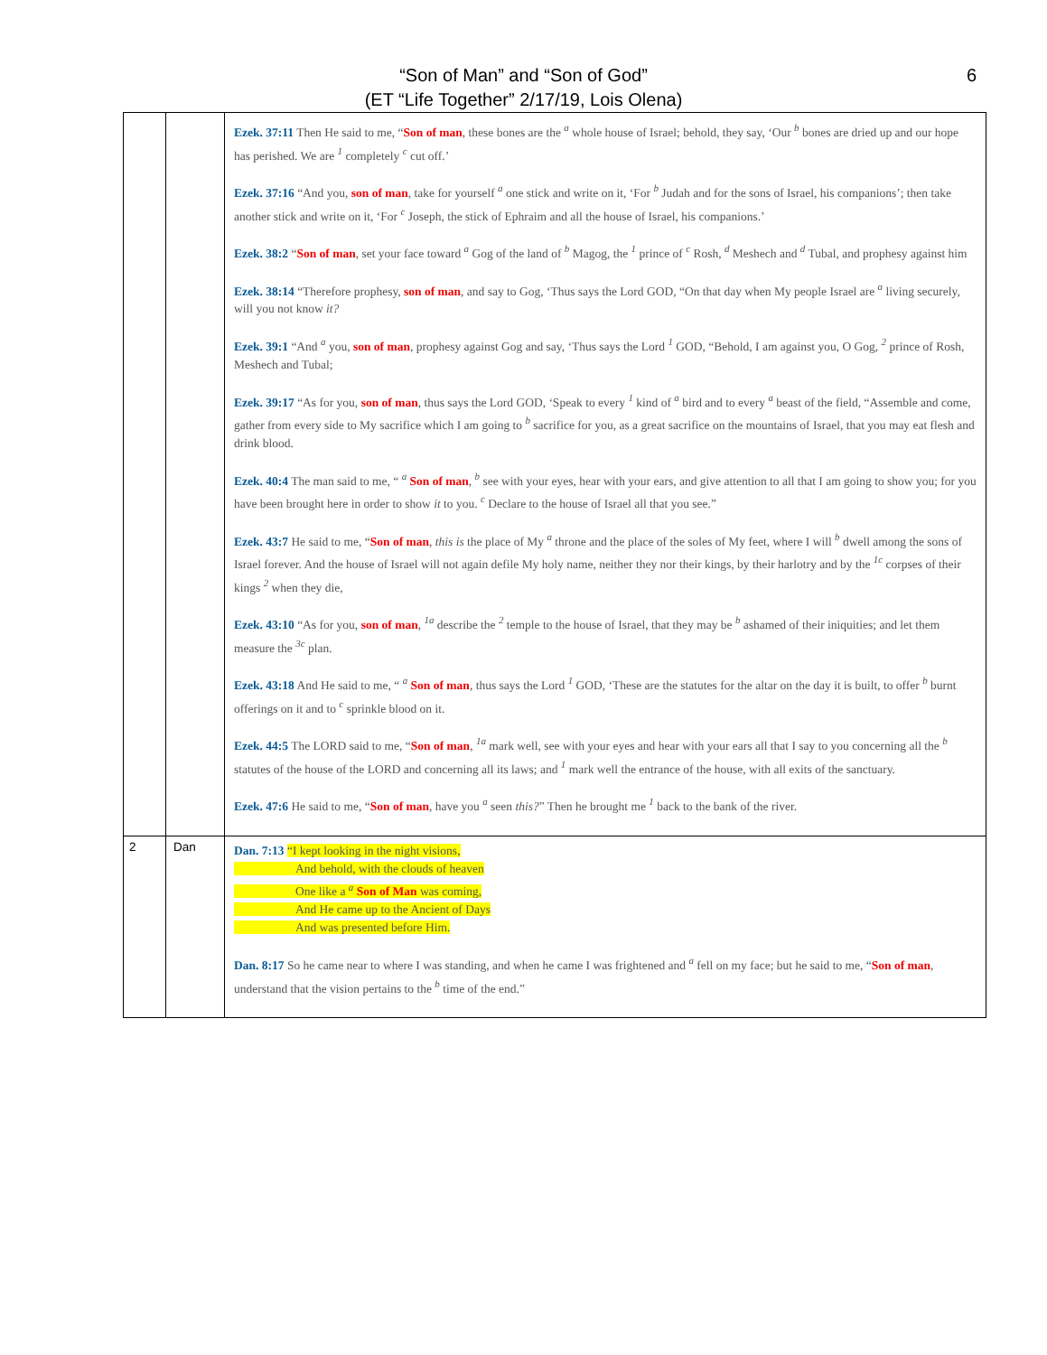“Son of Man” and “Son of God”
(ET “Life Together” 2/17/19, Lois Olena)
6
| | | Ezek. 37:11 Then He said to me, “ Son of man , these bones are the <sup>a</sup> whole house of Israel; behold, they say, ‘Our <sup>b</sup> bones are dried up and our hope has perished. We are <sup>1</sup> completely <sup>c</sup> cut off.’ Ezek. 37:16 “And you, son of man , take for yourself <sup>a</sup> one stick and write on it, ‘For <sup>b</sup> Judah and for the sons of Israel, his companions’; then take another stick and write on it, ‘For <sup>c</sup> Joseph, the stick of Ephraim and all the house of Israel, his companions.’ Ezek. 38:2 “ Son of man , set your face toward <sup>a</sup> Gog of the land of <sup>b</sup> Magog, the <sup>1</sup> prince of <sup>c</sup> Rosh, <sup>d</sup> Meshech and <sup>d</sup> Tubal, and prophesy against him Ezek. 38:14 “Therefore prophesy, son of man , and say to Gog, ‘Thus says the Lord GOD, “On that day when My people Israel are <sup>a</sup> living securely, will you not know it? Ezek. 39:1 “And <sup>a</sup> you, son of man , prophesy against Gog and say, ‘Thus says the Lord <sup>1</sup> GOD, “Behold, I am against you, O Gog, <sup>2</sup> prince of Rosh, Meshech and Tubal; Ezek. 39:17 “As for you, son of man , thus says the Lord GOD, ‘Speak to every <sup>1</sup> kind of <sup>a</sup> bird and to every <sup>a</sup> beast of the field, “Assemble and come, gather from every side to My sacrifice which I am going to <sup>b</sup> sacrifice for you, as a great sacrifice on the mountains of Israel, that you may eat flesh and drink blood. Ezek. 40:4 The man said to me, “ <sup>a</sup> Son of man , <sup>b</sup> see with your eyes, hear with your ears, and give attention to all that I am going to show you; for you have been brought here in order to show it to you. <sup>c</sup> Declare to the house of Israel all that you see.” Ezek. 43:7 He said to me, “ Son of man , this is the place of My <sup>a</sup> throne and the place of the soles of My feet, where I will <sup>b</sup> dwell among the sons of Israel forever. And the house of Israel will not again defile My holy name, neither they nor their kings, by their harlotry and by the <sup>1c</sup> corpses of their kings <sup>2</sup> when they die, Ezek. 43:10 “As for you, son of man , <sup>1a</sup> describe the <sup>2</sup> temple to the house of Israel, that they may be <sup>b</sup> ashamed of their iniquities; and let them measure the <sup>3c</sup> plan. Ezek. 43:18 And He said to me, “ <sup>a</sup> Son of man , thus says the Lord <sup>1</sup> GOD, ‘These are the statutes for the altar on the day it is built, to offer <sup>b</sup> burnt offerings on it and to <sup>c</sup> sprinkle blood on it. Ezek. 44:5 The LORD said to me, “ Son of man , <sup>1a</sup> mark well, see with your eyes and hear with your ears all that I say to you concerning all the <sup>b</sup> statutes of the house of the LORD and concerning all its laws; and <sup>1</sup> mark well the entrance of the house, with all exits of the sanctuary. Ezek. 47:6 He said to me, “ Son of man , have you <sup>a</sup> seen this? ” Then he brought me <sup>1</sup> back to the bank of the river. |
| 2 | Dan | Dan. 7:13 “I kept looking in the night visions, And behold, with the clouds of heaven One like a <sup>a</sup> Son of Man was coming, And He came up to the Ancient of Days And was presented before Him. Dan. 8:17 So he came near to where I was standing, and when he came I was frightened and <sup>a</sup> fell on my face; but he said to me, “ Son of man , understand that the vision pertains to the <sup>b</sup> time of the end.” |